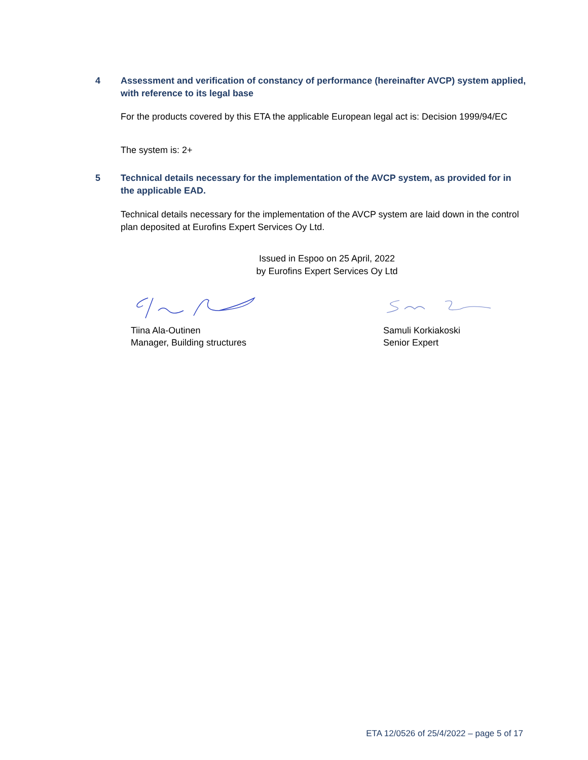4 Assessment and verification of constancy of performance (hereinafter AVCP) system applied, with reference to its legal base
For the products covered by this ETA the applicable European legal act is: Decision 1999/94/EC
The system is: 2+
5 Technical details necessary for the implementation of the AVCP system, as provided for in the applicable EAD.
Technical details necessary for the implementation of the AVCP system are laid down in the control plan deposited at Eurofins Expert Services Oy Ltd.
Issued in Espoo on 25 April, 2022
by Eurofins Expert Services Oy Ltd
Tiina Ala-Outinen
Manager, Building structures
Samuli Korkiakoski
Senior Expert
ETA 12/0526 of 25/4/2022 – page 5 of 17